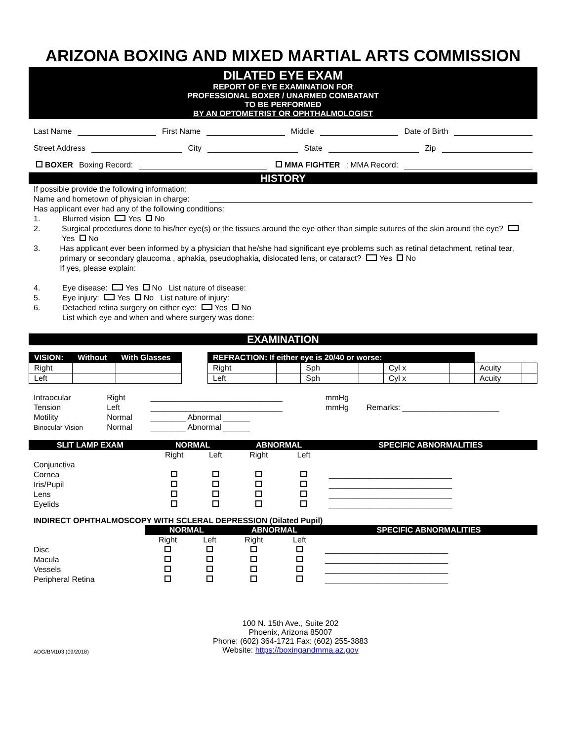ARIZONA BOXING AND MIXED MARTIAL ARTS COMMISSION
DILATED EYE EXAM
REPORT OF EYE EXAMINATION FOR
PROFESSIONAL BOXER / UNARMED COMBATANT
TO BE PERFORMED
BY AN OPTOMETRIST OR OPHTHALMOLOGIST
Last Name First Name Middle Date of Birth
Street Address City State Zip
BOXER Boxing Record: MMA FIGHTER: MMA Record:
HISTORY
If possible provide the following information:
Name and hometown of physician in charge:
Has applicant ever had any of the following conditions:
1. Blurred vision Yes No
2. Surgical procedures done to his/her eye(s) or the tissues around the eye other than simple sutures of the skin around the eye? Yes No
3. Has applicant ever been informed by a physician that he/she had significant eye problems such as retinal detachment, retinal tear, primary or secondary glaucoma , aphakia, pseudophakia, dislocated lens, or cataract? Yes No
If yes, please explain:
4. Eye disease: Yes No List nature of disease:
5. Eye injury: Yes No List nature of injury:
6. Detached retina surgery on either eye: Yes No
List which eye and when and where surgery was done:
EXAMINATION
| VISION: | Without | With Glasses |
| Right | | |
| Left | | |
| REFRACTION: If either eye is 20/40 or worse: | | | | | | | |
| Right | | Sph | | Cyl x | | Acuity | |
| Left | | Sph | | Cyl x | | Acuity | |
| Intraocular | Right | ______________________________ | mmHg | |
| Tension | Left | ______________________________ | mmHg | Remarks: ______________________ |
| Motility | Normal | ________ Abnormal ______ | | |
| Binocular Vision | Normal | ________ Abnormal ______ | | |
| SLIT LAMP EXAM | NORMAL | | ABNORMAL | | SPECIFIC ABNORMALITIES |
| --- | --- | --- | --- | --- | --- |
| | Right | Left | Right | Left | |
| Conjunctiva | | | | | |
| Cornea | | | | | ____________________________ |
| Iris/Pupil | | | | | ____________________________ |
| Lens | | | | | ____________________________ |
| Eyelids | | | | | ____________________________ |
INDIRECT OPHTHALMOSCOPY WITH SCLERAL DEPRESSION (Dilated Pupil)
| | NORMAL | | ABNORMAL | | SPECIFIC ABNORMALITIES |
| --- | --- | --- | --- | --- | --- |
| | Right | Left | Right | Left | |
| Disc | | | | | ____________________________ |
| Macula | | | | | ____________________________ |
| Vessels | | | | | ____________________________ |
| Peripheral Retina | | | | | ____________________________ |
ADG/BM103 (09/2018)
100 N. 15th Ave., Suite 202
Phoenix, Arizona 85007
Phone: (602) 364-1721 Fax: (602) 255-3883
Website: https://boxingandmma.az.gov